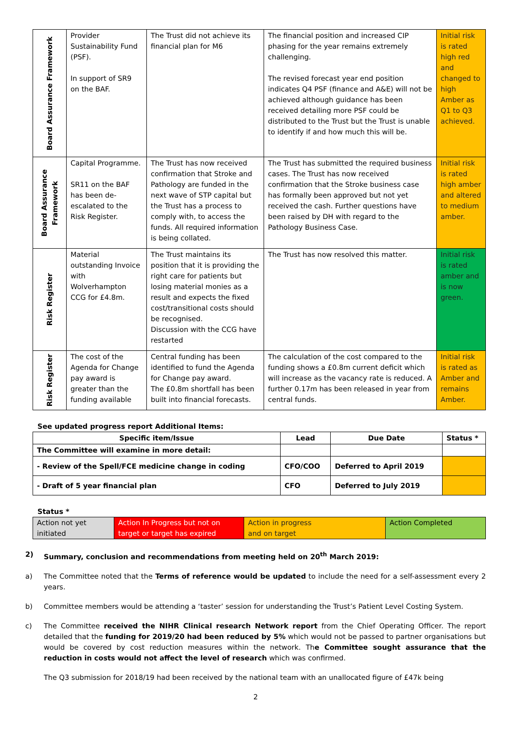| Board Assurance Framework | Provider Sustainability Fund (PSF). In support of SR9 on the BAF. | The Trust did not achieve its financial plan for M6 | The financial position and increased CIP phasing for the year remains extremely challenging. The revised forecast year end position indicates Q4 PSF (finance and A&E) will not be achieved although guidance has been received detailing more PSF could be distributed to the Trust but the Trust is unable to identify if and how much this will be. | Initial risk is rated high red and changed to high Amber as Q1 to Q3 achieved. |
| Board Assurance Framework | Capital Programme. SR11 on the BAF has been de-escalated to the Risk Register. | The Trust has now received confirmation that Stroke and Pathology are funded in the next wave of STP capital but the Trust has a process to comply with, to access the funds. All required information is being collated. | The Trust has submitted the required business cases. The Trust has now received confirmation that the Stroke business case has formally been approved but not yet received the cash. Further questions have been raised by DH with regard to the Pathology Business Case. | Initial risk is rated high amber and altered to medium amber. |
| Risk Register | Material outstanding Invoice with Wolverhampton CCG for £4.8m. | The Trust maintains its position that it is providing the right care for patients but losing material monies as a result and expects the fixed cost/transitional costs should be recognised. Discussion with the CCG have restarted | The Trust has now resolved this matter. | Initial risk is rated amber and is now green. |
| Risk Register | The cost of the Agenda for Change pay award is greater than the funding available | Central funding has been identified to fund the Agenda for Change pay award. The £0.8m shortfall has been built into financial forecasts. | The calculation of the cost compared to the funding shows a £0.8m current deficit which will increase as the vacancy rate is reduced. A further 0.17m has been released in year from central funds. | Initial risk is rated as Amber and remains Amber. |
See updated progress report Additional Items:
| Specific item/Issue | Lead | Due Date | Status * |
| --- | --- | --- | --- |
| The Committee will examine in more detail: | | | |
| - Review of the Spell/FCE medicine change in coding | CFO/COO | Deferred to April 2019 | |
| - Draft of 5 year financial plan | CFO | Deferred to July 2019 | |
Status *
| Action not yet initiated | Action In Progress but not on target or target has expired | Action in progress and on target | Action Completed |
2) Summary, conclusion and recommendations from meeting held on 20<sup>th</sup> March 2019:
a) The Committee noted that the Terms of reference would be updated to include the need for a self-assessment every 2 years.
b) Committee members would be attending a ‘taster’ session for understanding the Trust’s Patient Level Costing System.
c) The Committee received the NIHR Clinical research Network report from the Chief Operating Officer. The report detailed that the funding for 2019/20 had been reduced by 5% which would not be passed to partner organisations but would be covered by cost reduction measures within the network. The Committee sought assurance that the reduction in costs would not affect the level of research which was confirmed.
The Q3 submission for 2018/19 had been received by the national team with an unallocated figure of £47k being
2